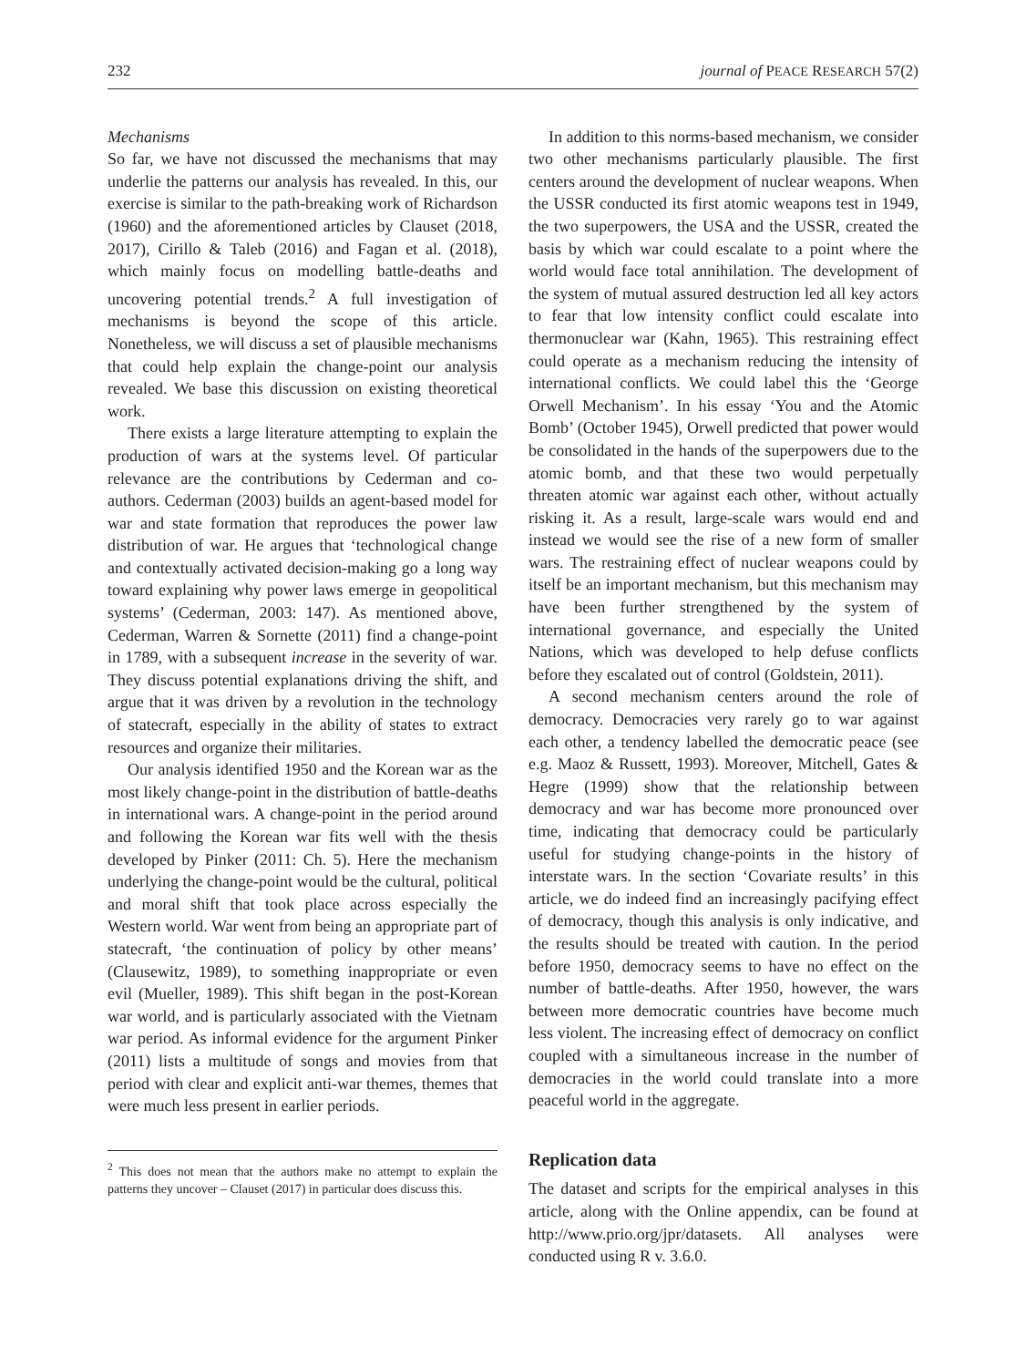232 journal of PEACE RESEARCH 57(2)
Mechanisms
So far, we have not discussed the mechanisms that may underlie the patterns our analysis has revealed. In this, our exercise is similar to the path-breaking work of Richardson (1960) and the aforementioned articles by Clauset (2018, 2017), Cirillo & Taleb (2016) and Fagan et al. (2018), which mainly focus on modelling battle-deaths and uncovering potential trends.<sup>2</sup> A full investigation of mechanisms is beyond the scope of this article. Nonetheless, we will discuss a set of plausible mechanisms that could help explain the change-point our analysis revealed. We base this discussion on existing theoretical work.
There exists a large literature attempting to explain the production of wars at the systems level. Of particular relevance are the contributions by Cederman and co-authors. Cederman (2003) builds an agent-based model for war and state formation that reproduces the power law distribution of war. He argues that ‘technological change and contextually activated decision-making go a long way toward explaining why power laws emerge in geopolitical systems’ (Cederman, 2003: 147). As mentioned above, Cederman, Warren & Sornette (2011) find a change-point in 1789, with a subsequent increase in the severity of war. They discuss potential explanations driving the shift, and argue that it was driven by a revolution in the technology of statecraft, especially in the ability of states to extract resources and organize their militaries.
Our analysis identified 1950 and the Korean war as the most likely change-point in the distribution of battle-deaths in international wars. A change-point in the period around and following the Korean war fits well with the thesis developed by Pinker (2011: Ch. 5). Here the mechanism underlying the change-point would be the cultural, political and moral shift that took place across especially the Western world. War went from being an appropriate part of statecraft, ‘the continuation of policy by other means’ (Clausewitz, 1989), to something inappropriate or even evil (Mueller, 1989). This shift began in the post-Korean war world, and is particularly associated with the Vietnam war period. As informal evidence for the argument Pinker (2011) lists a multitude of songs and movies from that period with clear and explicit anti-war themes, themes that were much less present in earlier periods.
<sup>2</sup> This does not mean that the authors make no attempt to explain the patterns they uncover – Clauset (2017) in particular does discuss this.
In addition to this norms-based mechanism, we consider two other mechanisms particularly plausible. The first centers around the development of nuclear weapons. When the USSR conducted its first atomic weapons test in 1949, the two superpowers, the USA and the USSR, created the basis by which war could escalate to a point where the world would face total annihilation. The development of the system of mutual assured destruction led all key actors to fear that low intensity conflict could escalate into thermonuclear war (Kahn, 1965). This restraining effect could operate as a mechanism reducing the intensity of international conflicts. We could label this the ‘George Orwell Mechanism’. In his essay ‘You and the Atomic Bomb’ (October 1945), Orwell predicted that power would be consolidated in the hands of the superpowers due to the atomic bomb, and that these two would perpetually threaten atomic war against each other, without actually risking it. As a result, large-scale wars would end and instead we would see the rise of a new form of smaller wars. The restraining effect of nuclear weapons could by itself be an important mechanism, but this mechanism may have been further strengthened by the system of international governance, and especially the United Nations, which was developed to help defuse conflicts before they escalated out of control (Goldstein, 2011).
A second mechanism centers around the role of democracy. Democracies very rarely go to war against each other, a tendency labelled the democratic peace (see e.g. Maoz & Russett, 1993). Moreover, Mitchell, Gates & Hegre (1999) show that the relationship between democracy and war has become more pronounced over time, indicating that democracy could be particularly useful for studying change-points in the history of interstate wars. In the section ‘Covariate results’ in this article, we do indeed find an increasingly pacifying effect of democracy, though this analysis is only indicative, and the results should be treated with caution. In the period before 1950, democracy seems to have no effect on the number of battle-deaths. After 1950, however, the wars between more democratic countries have become much less violent. The increasing effect of democracy on conflict coupled with a simultaneous increase in the number of democracies in the world could translate into a more peaceful world in the aggregate.
Replication data
The dataset and scripts for the empirical analyses in this article, along with the Online appendix, can be found at http://www.prio.org/jpr/datasets. All analyses were conducted using R v. 3.6.0.